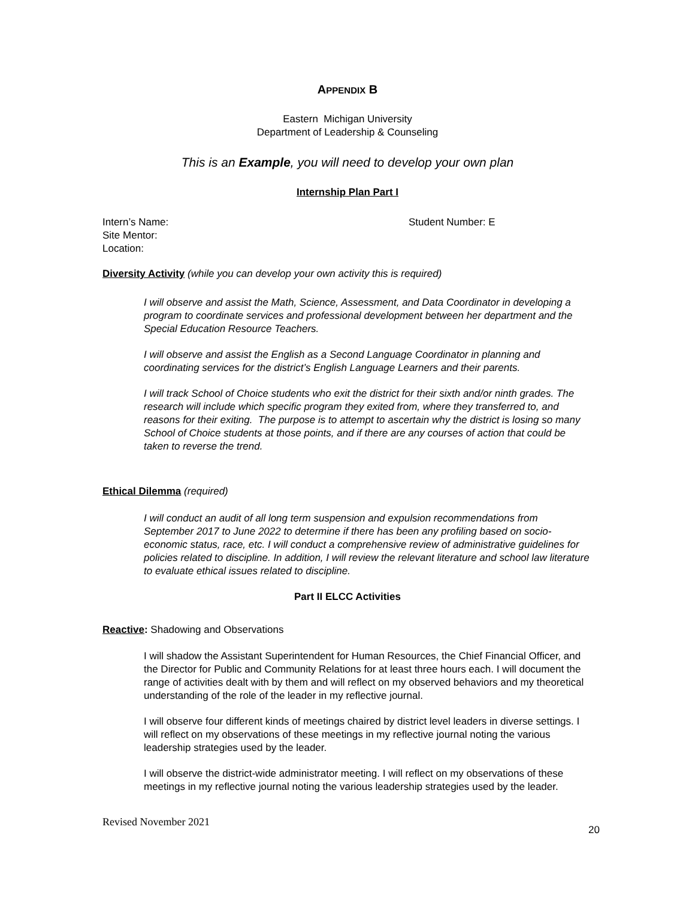APPENDIX B
Eastern Michigan University
Department of Leadership & Counseling
This is an Example, you will need to develop your own plan
Internship Plan Part I
Intern’s Name:
Site Mentor:
Location:
Student Number: E
Diversity Activity (while you can develop your own activity this is required)
I will observe and assist the Math, Science, Assessment, and Data Coordinator in developing a program to coordinate services and professional development between her department and the Special Education Resource Teachers.
I will observe and assist the English as a Second Language Coordinator in planning and coordinating services for the district’s English Language Learners and their parents.
I will track School of Choice students who exit the district for their sixth and/or ninth grades. The research will include which specific program they exited from, where they transferred to, and reasons for their exiting. The purpose is to attempt to ascertain why the district is losing so many School of Choice students at those points, and if there are any courses of action that could be taken to reverse the trend.
Ethical Dilemma (required)
I will conduct an audit of all long term suspension and expulsion recommendations from September 2017 to June 2022 to determine if there has been any profiling based on socio-economic status, race, etc. I will conduct a comprehensive review of administrative guidelines for policies related to discipline. In addition, I will review the relevant literature and school law literature to evaluate ethical issues related to discipline.
Part II ELCC Activities
Reactive: Shadowing and Observations
I will shadow the Assistant Superintendent for Human Resources, the Chief Financial Officer, and the Director for Public and Community Relations for at least three hours each. I will document the range of activities dealt with by them and will reflect on my observed behaviors and my theoretical understanding of the role of the leader in my reflective journal.
I will observe four different kinds of meetings chaired by district level leaders in diverse settings. I will reflect on my observations of these meetings in my reflective journal noting the various leadership strategies used by the leader.
I will observe the district-wide administrator meeting. I will reflect on my observations of these meetings in my reflective journal noting the various leadership strategies used by the leader.
Revised November 2021 20